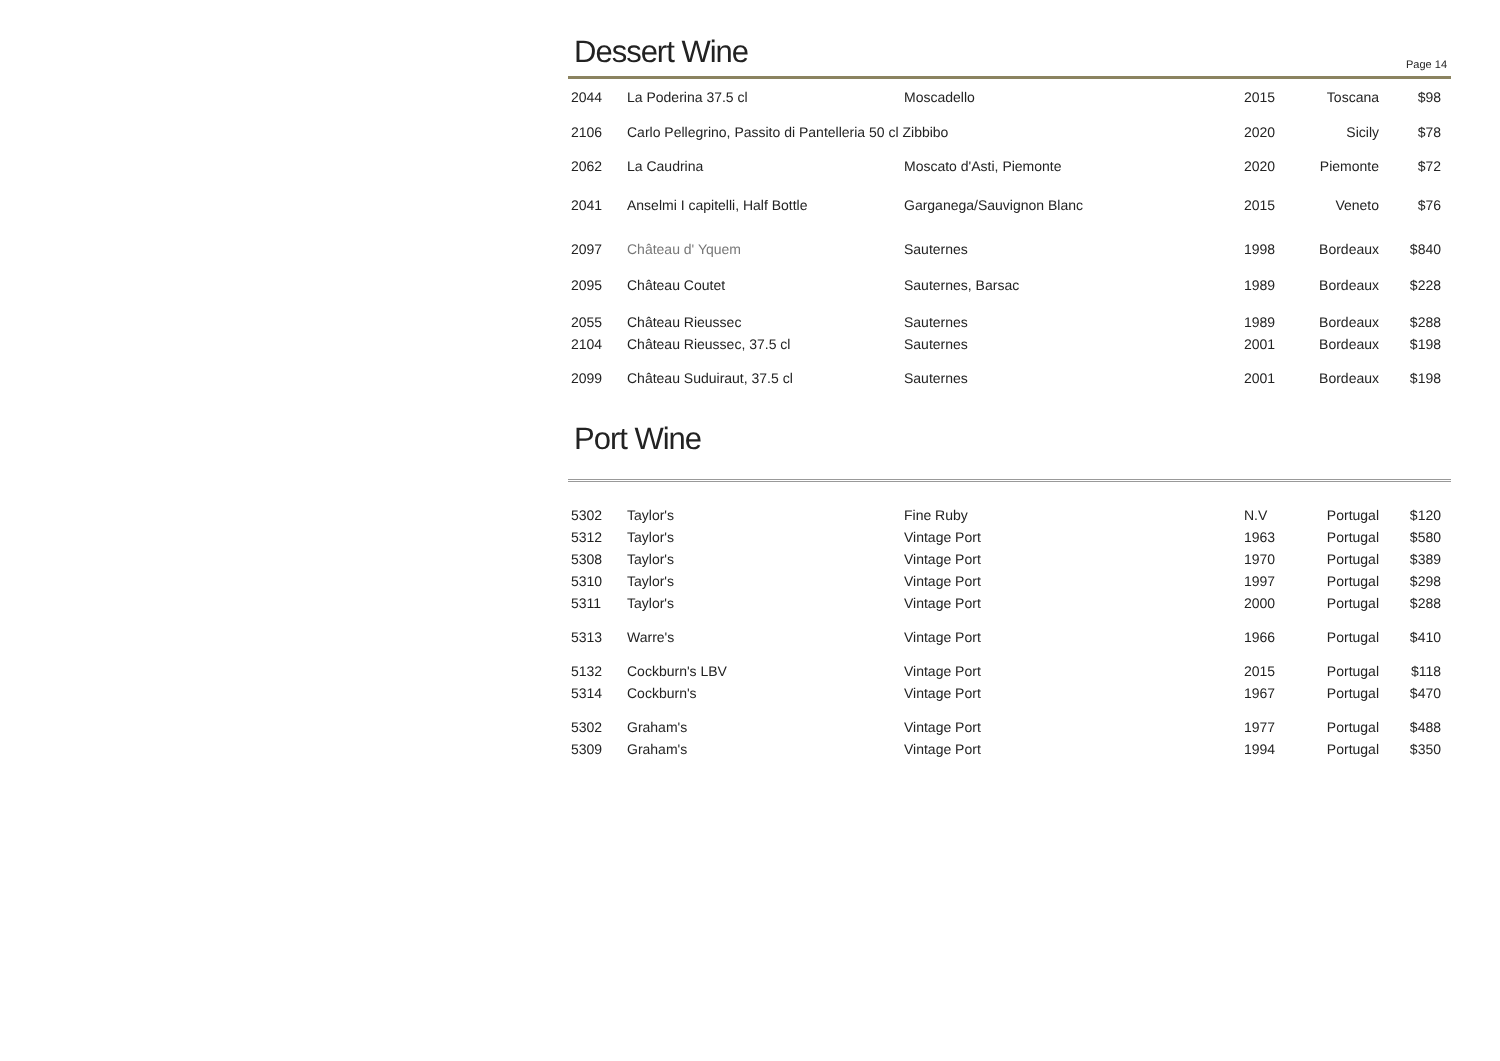Dessert Wine
Page 14
| 2044 | La Poderina 37.5 cl | Moscadello | 2015 | Toscana | $98 |
| 2106 | Carlo Pellegrino, Passito di Pantelleria 50 cl Zibbibo | | 2020 | Sicily | $78 |
| 2062 | La Caudrina | Moscato d'Asti, Piemonte | 2020 | Piemonte | $72 |
| 2041 | Anselmi I capitelli, Half Bottle | Garganega/Sauvignon Blanc | 2015 | Veneto | $76 |
| 2097 | Château d' Yquem | Sauternes | 1998 | Bordeaux | $840 |
| 2095 | Château Coutet | Sauternes, Barsac | 1989 | Bordeaux | $228 |
| 2055 | Château Rieussec | Sauternes | 1989 | Bordeaux | $288 |
| 2104 | Château Rieussec, 37.5 cl | Sauternes | 2001 | Bordeaux | $198 |
| 2099 | Château Suduiraut, 37.5 cl | Sauternes | 2001 | Bordeaux | $198 |
Port Wine
| 5302 | Taylor's | Fine Ruby | N.V | Portugal | $120 |
| 5312 | Taylor's | Vintage Port | 1963 | Portugal | $580 |
| 5308 | Taylor's | Vintage Port | 1970 | Portugal | $389 |
| 5310 | Taylor's | Vintage Port | 1997 | Portugal | $298 |
| 5311 | Taylor's | Vintage Port | 2000 | Portugal | $288 |
| 5313 | Warre's | Vintage Port | 1966 | Portugal | $410 |
| 5132 | Cockburn's LBV | Vintage Port | 2015 | Portugal | $118 |
| 5314 | Cockburn's | Vintage Port | 1967 | Portugal | $470 |
| 5302 | Graham's | Vintage Port | 1977 | Portugal | $488 |
| 5309 | Graham's | Vintage Port | 1994 | Portugal | $350 |